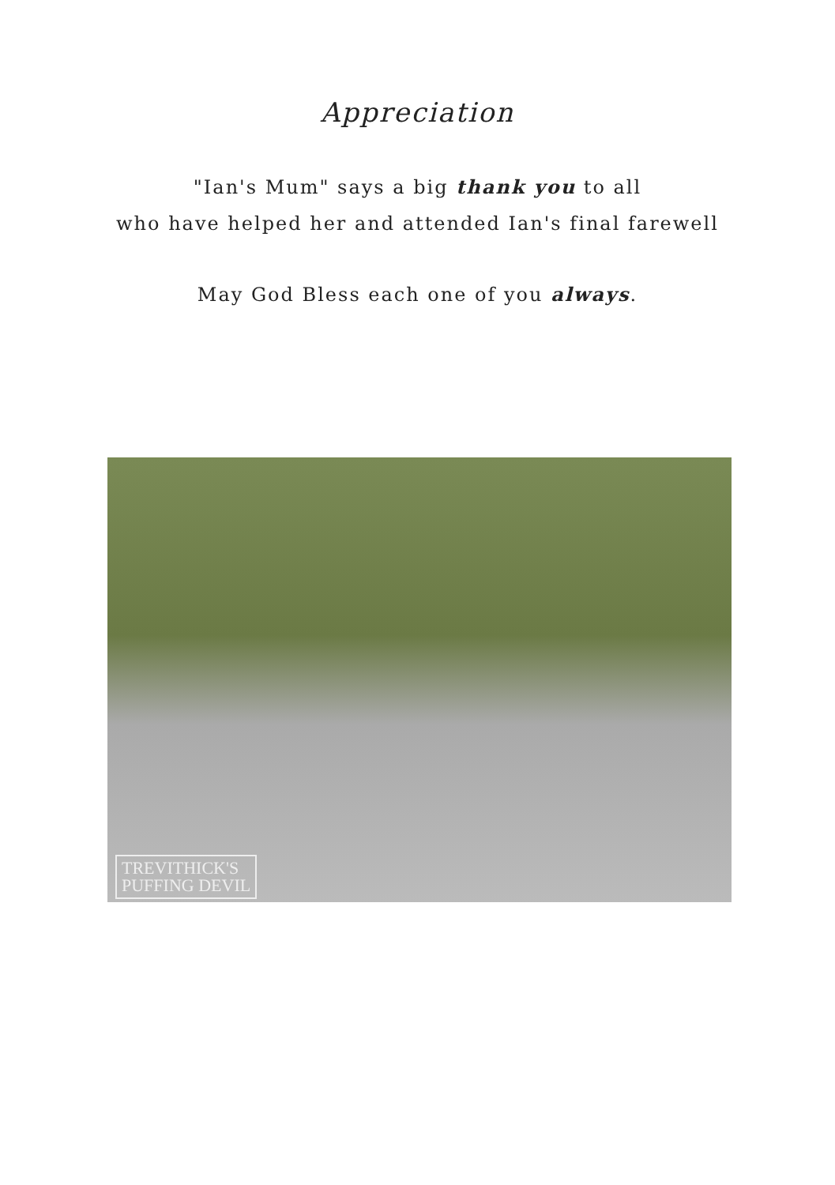Appreciation
"Ian's Mum" says a big thank you to all
who have helped her and attended Ian's final farewell
May God Bless each one of you always.
TREVITHICK'S
PUFFING DEVIL